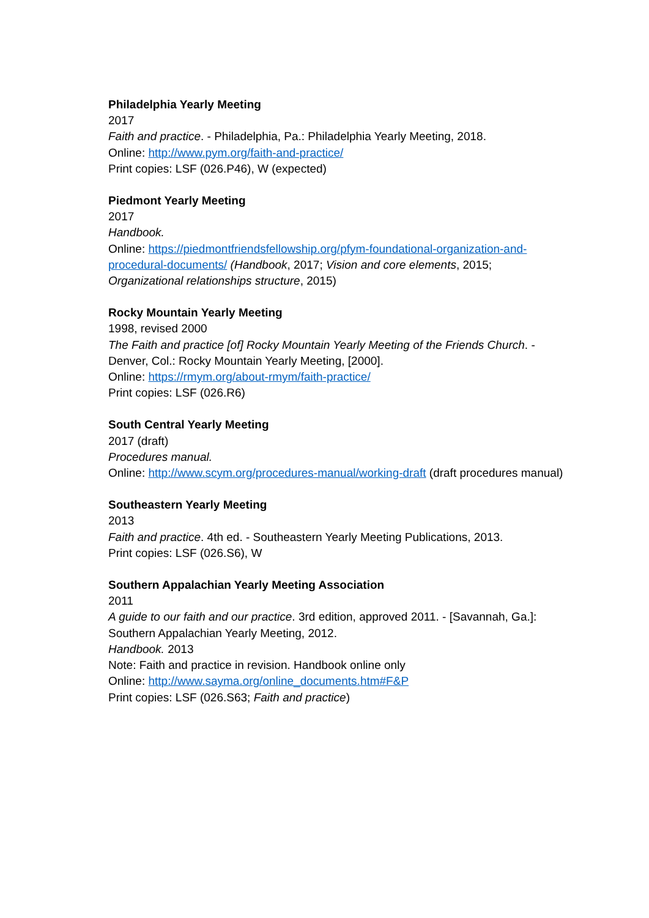Philadelphia Yearly Meeting
2017
Faith and practice. - Philadelphia, Pa.: Philadelphia Yearly Meeting, 2018.
Online: http://www.pym.org/faith-and-practice/
Print copies: LSF (026.P46), W (expected)
Piedmont Yearly Meeting
2017
Handbook.
Online: https://piedmontfriendsfellowship.org/pfym-foundational-organization-and-procedural-documents/ (Handbook, 2017; Vision and core elements, 2015; Organizational relationships structure, 2015)
Rocky Mountain Yearly Meeting
1998, revised 2000
The Faith and practice [of] Rocky Mountain Yearly Meeting of the Friends Church. - Denver, Col.: Rocky Mountain Yearly Meeting, [2000].
Online: https://rmym.org/about-rmym/faith-practice/
Print copies: LSF (026.R6)
South Central Yearly Meeting
2017 (draft)
Procedures manual.
Online: http://www.scym.org/procedures-manual/working-draft (draft procedures manual)
Southeastern Yearly Meeting
2013
Faith and practice. 4th ed. - Southeastern Yearly Meeting Publications, 2013.
Print copies: LSF (026.S6), W
Southern Appalachian Yearly Meeting Association
2011
A guide to our faith and our practice. 3rd edition, approved 2011. - [Savannah, Ga.]: Southern Appalachian Yearly Meeting, 2012.
Handbook. 2013
Note: Faith and practice in revision. Handbook online only
Online: http://www.sayma.org/online_documents.htm#F&P
Print copies: LSF (026.S63; Faith and practice)